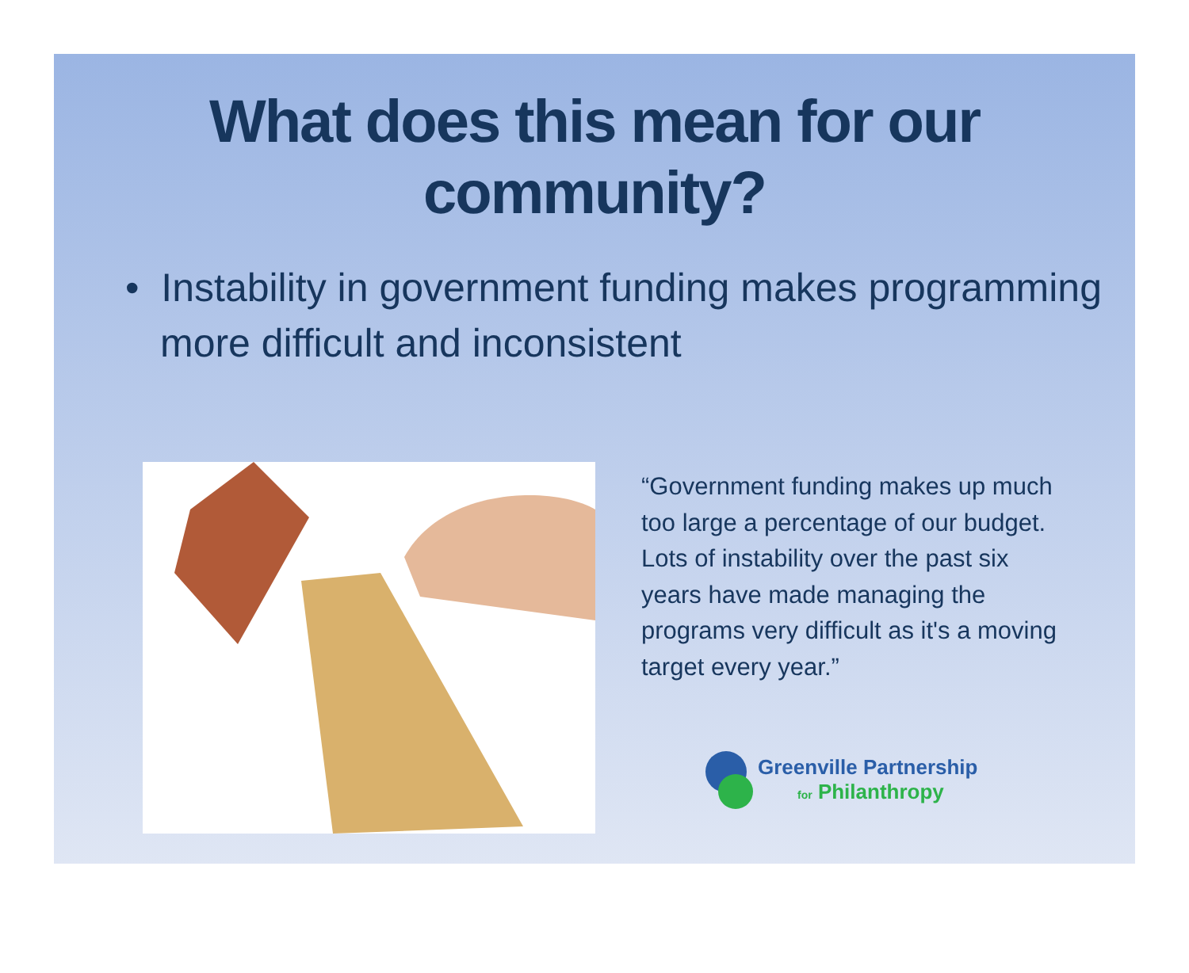What does this mean for our community?
• Instability in government funding makes programming more difficult and inconsistent
“Government funding makes up much too large a percentage of our budget. Lots of instability over the past six years have made managing the programs very difficult as it's a moving target every year.”
Greenville Partnership
for Philanthropy